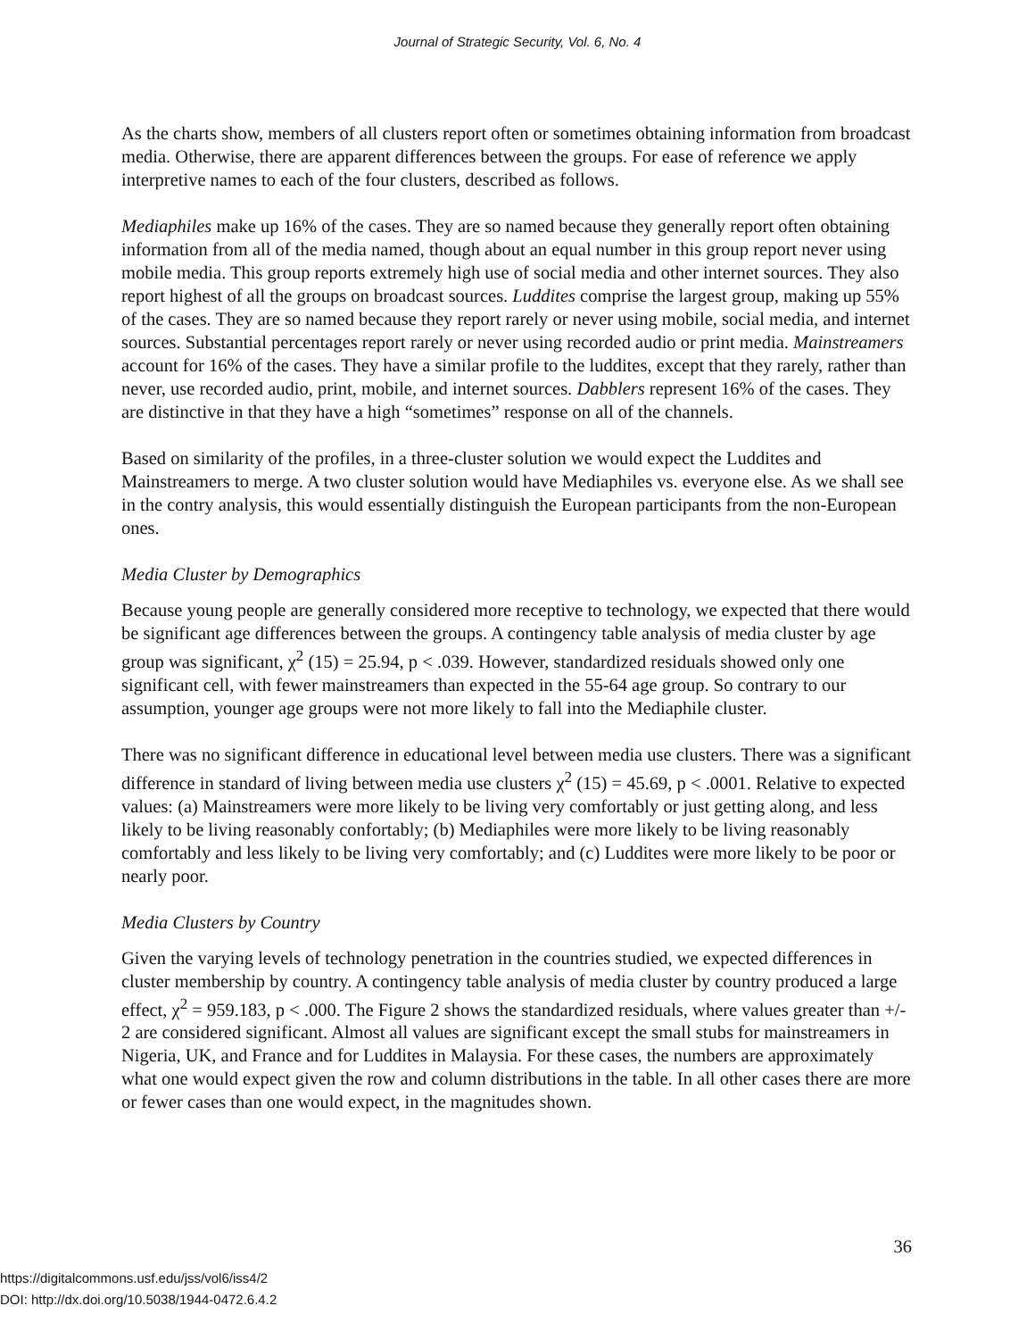Journal of Strategic Security, Vol. 6, No. 4
As the charts show, members of all clusters report often or sometimes obtaining information from broadcast media. Otherwise, there are apparent differences between the groups. For ease of reference we apply interpretive names to each of the four clusters, described as follows.
Mediaphiles make up 16% of the cases. They are so named because they generally report often obtaining information from all of the media named, though about an equal number in this group report never using mobile media. This group reports extremely high use of social media and other internet sources. They also report highest of all the groups on broadcast sources. Luddites comprise the largest group, making up 55% of the cases. They are so named because they report rarely or never using mobile, social media, and internet sources. Substantial percentages report rarely or never using recorded audio or print media. Mainstreamers account for 16% of the cases. They have a similar profile to the luddites, except that they rarely, rather than never, use recorded audio, print, mobile, and internet sources. Dabblers represent 16% of the cases. They are distinctive in that they have a high “sometimes” response on all of the channels.
Based on similarity of the profiles, in a three-cluster solution we would expect the Luddites and Mainstreamers to merge. A two cluster solution would have Mediaphiles vs. everyone else. As we shall see in the contry analysis, this would essentially distinguish the European participants from the non-European ones.
Media Cluster by Demographics
Because young people are generally considered more receptive to technology, we expected that there would be significant age differences between the groups. A contingency table analysis of media cluster by age group was significant, χ<sup>2</sup> (15) = 25.94, p < .039. However, standardized residuals showed only one significant cell, with fewer mainstreamers than expected in the 55-64 age group. So contrary to our assumption, younger age groups were not more likely to fall into the Mediaphile cluster.
There was no significant difference in educational level between media use clusters. There was a significant difference in standard of living between media use clusters χ<sup>2</sup> (15) = 45.69, p < .0001. Relative to expected values: (a) Mainstreamers were more likely to be living very comfortably or just getting along, and less likely to be living reasonably confortably; (b) Mediaphiles were more likely to be living reasonably comfortably and less likely to be living very comfortably; and (c) Luddites were more likely to be poor or nearly poor.
Media Clusters by Country
Given the varying levels of technology penetration in the countries studied, we expected differences in cluster membership by country. A contingency table analysis of media cluster by country produced a large effect, χ<sup>2</sup> = 959.183, p < .000. The Figure 2 shows the standardized residuals, where values greater than +/- 2 are considered significant. Almost all values are significant except the small stubs for mainstreamers in Nigeria, UK, and France and for Luddites in Malaysia. For these cases, the numbers are approximately what one would expect given the row and column distributions in the table. In all other cases there are more or fewer cases than one would expect, in the magnitudes shown.
36
https://digitalcommons.usf.edu/jss/vol6/iss4/2
DOI: http://dx.doi.org/10.5038/1944-0472.6.4.2